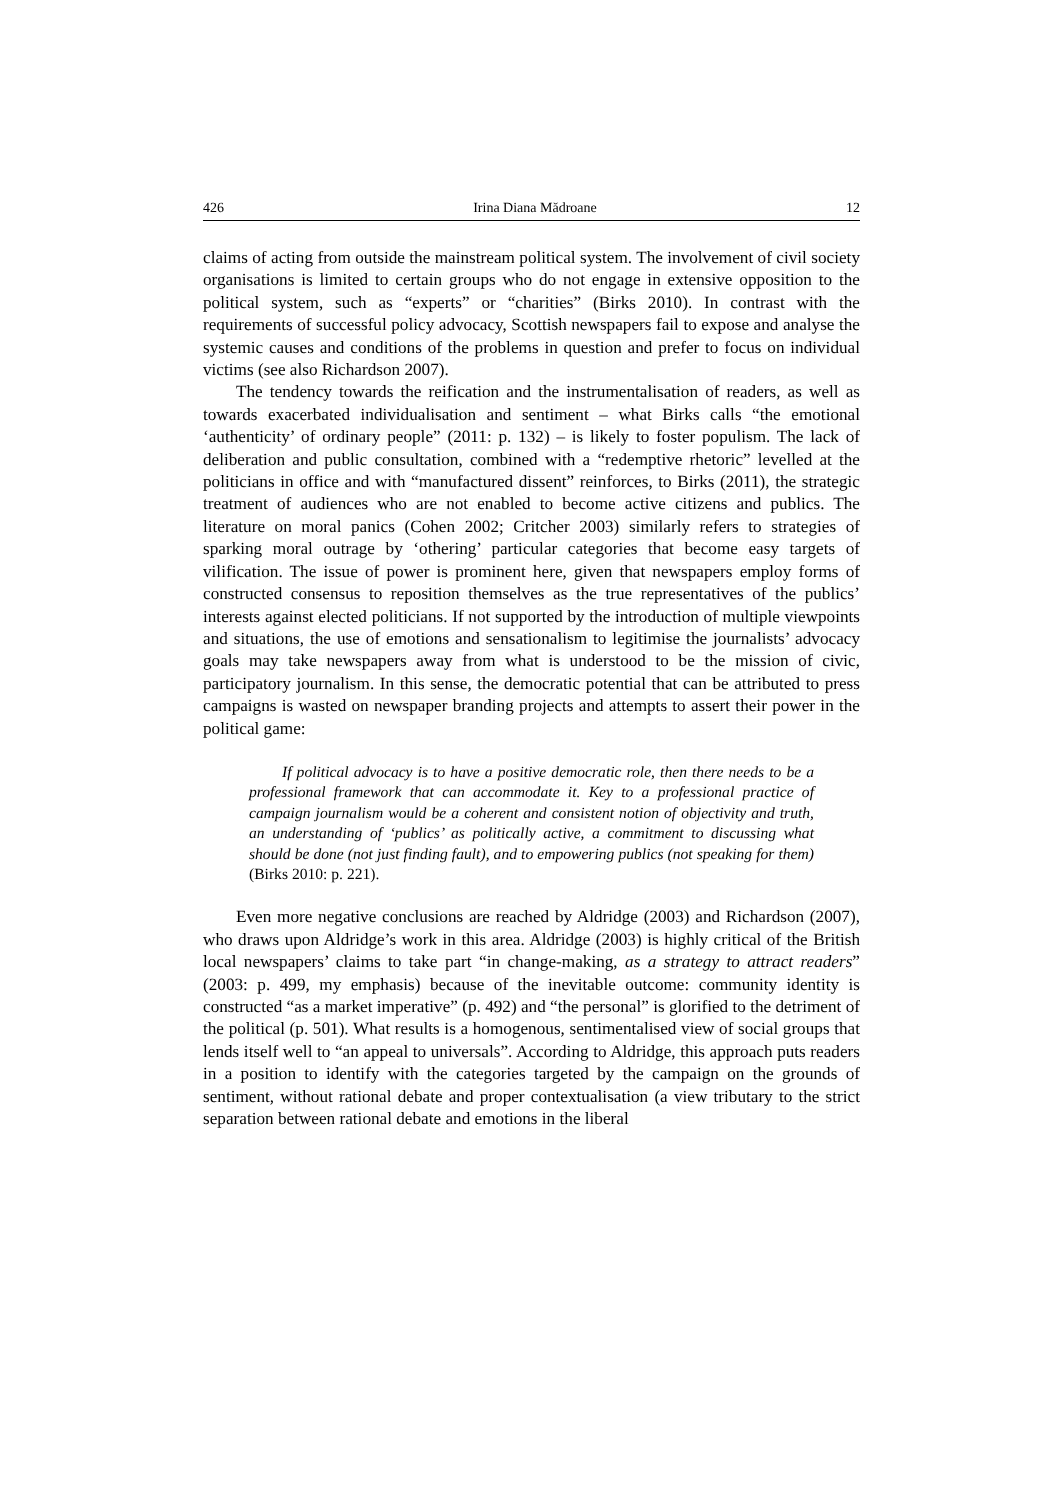426 Irina Diana Mădroane 12
claims of acting from outside the mainstream political system. The involvement of civil society organisations is limited to certain groups who do not engage in extensive opposition to the political system, such as “experts” or “charities” (Birks 2010). In contrast with the requirements of successful policy advocacy, Scottish newspapers fail to expose and analyse the systemic causes and conditions of the problems in question and prefer to focus on individual victims (see also Richardson 2007).
The tendency towards the reification and the instrumentalisation of readers, as well as towards exacerbated individualisation and sentiment – what Birks calls “the emotional ‘authenticity’ of ordinary people” (2011: p. 132) – is likely to foster populism. The lack of deliberation and public consultation, combined with a “redemptive rhetoric” levelled at the politicians in office and with “manufactured dissent” reinforces, to Birks (2011), the strategic treatment of audiences who are not enabled to become active citizens and publics. The literature on moral panics (Cohen 2002; Critcher 2003) similarly refers to strategies of sparking moral outrage by ‘othering’ particular categories that become easy targets of vilification. The issue of power is prominent here, given that newspapers employ forms of constructed consensus to reposition themselves as the true representatives of the publics’ interests against elected politicians. If not supported by the introduction of multiple viewpoints and situations, the use of emotions and sensationalism to legitimise the journalists’ advocacy goals may take newspapers away from what is understood to be the mission of civic, participatory journalism. In this sense, the democratic potential that can be attributed to press campaigns is wasted on newspaper branding projects and attempts to assert their power in the political game:
If political advocacy is to have a positive democratic role, then there needs to be a professional framework that can accommodate it. Key to a professional practice of campaign journalism would be a coherent and consistent notion of objectivity and truth, an understanding of ‘publics’ as politically active, a commitment to discussing what should be done (not just finding fault), and to empowering publics (not speaking for them) (Birks 2010: p. 221).
Even more negative conclusions are reached by Aldridge (2003) and Richardson (2007), who draws upon Aldridge’s work in this area. Aldridge (2003) is highly critical of the British local newspapers’ claims to take part “in change-making, as a strategy to attract readers” (2003: p. 499, my emphasis) because of the inevitable outcome: community identity is constructed “as a market imperative” (p. 492) and “the personal” is glorified to the detriment of the political (p. 501). What results is a homogenous, sentimentalised view of social groups that lends itself well to “an appeal to universals”. According to Aldridge, this approach puts readers in a position to identify with the categories targeted by the campaign on the grounds of sentiment, without rational debate and proper contextualisation (a view tributary to the strict separation between rational debate and emotions in the liberal